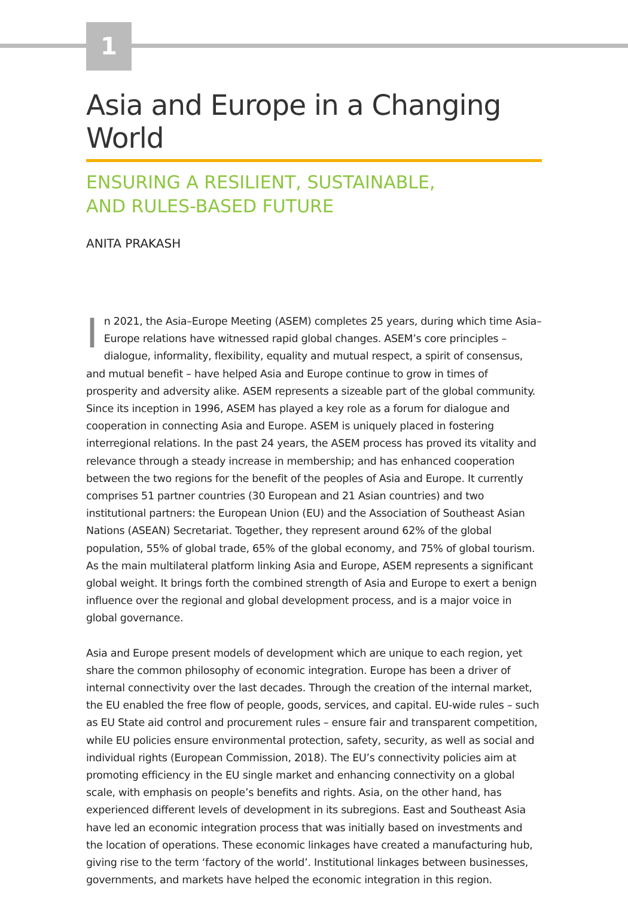1
Asia and Europe in a Changing World
ENSURING A RESILIENT, SUSTAINABLE,
AND RULES-BASED FUTURE
ANITA PRAKASH
In 2021, the Asia–Europe Meeting (ASEM) completes 25 years, during which time Asia–Europe relations have witnessed rapid global changes. ASEM’s core principles – dialogue, informality, flexibility, equality and mutual respect, a spirit of consensus, and mutual benefit – have helped Asia and Europe continue to grow in times of prosperity and adversity alike. ASEM represents a sizeable part of the global community. Since its inception in 1996, ASEM has played a key role as a forum for dialogue and cooperation in connecting Asia and Europe. ASEM is uniquely placed in fostering interregional relations. In the past 24 years, the ASEM process has proved its vitality and relevance through a steady increase in membership; and has enhanced cooperation between the two regions for the benefit of the peoples of Asia and Europe. It currently comprises 51 partner countries (30 European and 21 Asian countries) and two institutional partners: the European Union (EU) and the Association of Southeast Asian Nations (ASEAN) Secretariat. Together, they represent around 62% of the global population, 55% of global trade, 65% of the global economy, and 75% of global tourism. As the main multilateral platform linking Asia and Europe, ASEM represents a significant global weight. It brings forth the combined strength of Asia and Europe to exert a benign influence over the regional and global development process, and is a major voice in global governance.
Asia and Europe present models of development which are unique to each region, yet share the common philosophy of economic integration. Europe has been a driver of internal connectivity over the last decades. Through the creation of the internal market, the EU enabled the free flow of people, goods, services, and capital. EU-wide rules – such as EU State aid control and procurement rules – ensure fair and transparent competition, while EU policies ensure environmental protection, safety, security, as well as social and individual rights (European Commission, 2018). The EU’s connectivity policies aim at promoting efficiency in the EU single market and enhancing connectivity on a global scale, with emphasis on people’s benefits and rights. Asia, on the other hand, has experienced different levels of development in its subregions. East and Southeast Asia have led an economic integration process that was initially based on investments and the location of operations. These economic linkages have created a manufacturing hub, giving rise to the term ‘factory of the world’. Institutional linkages between businesses, governments, and markets have helped the economic integration in this region.